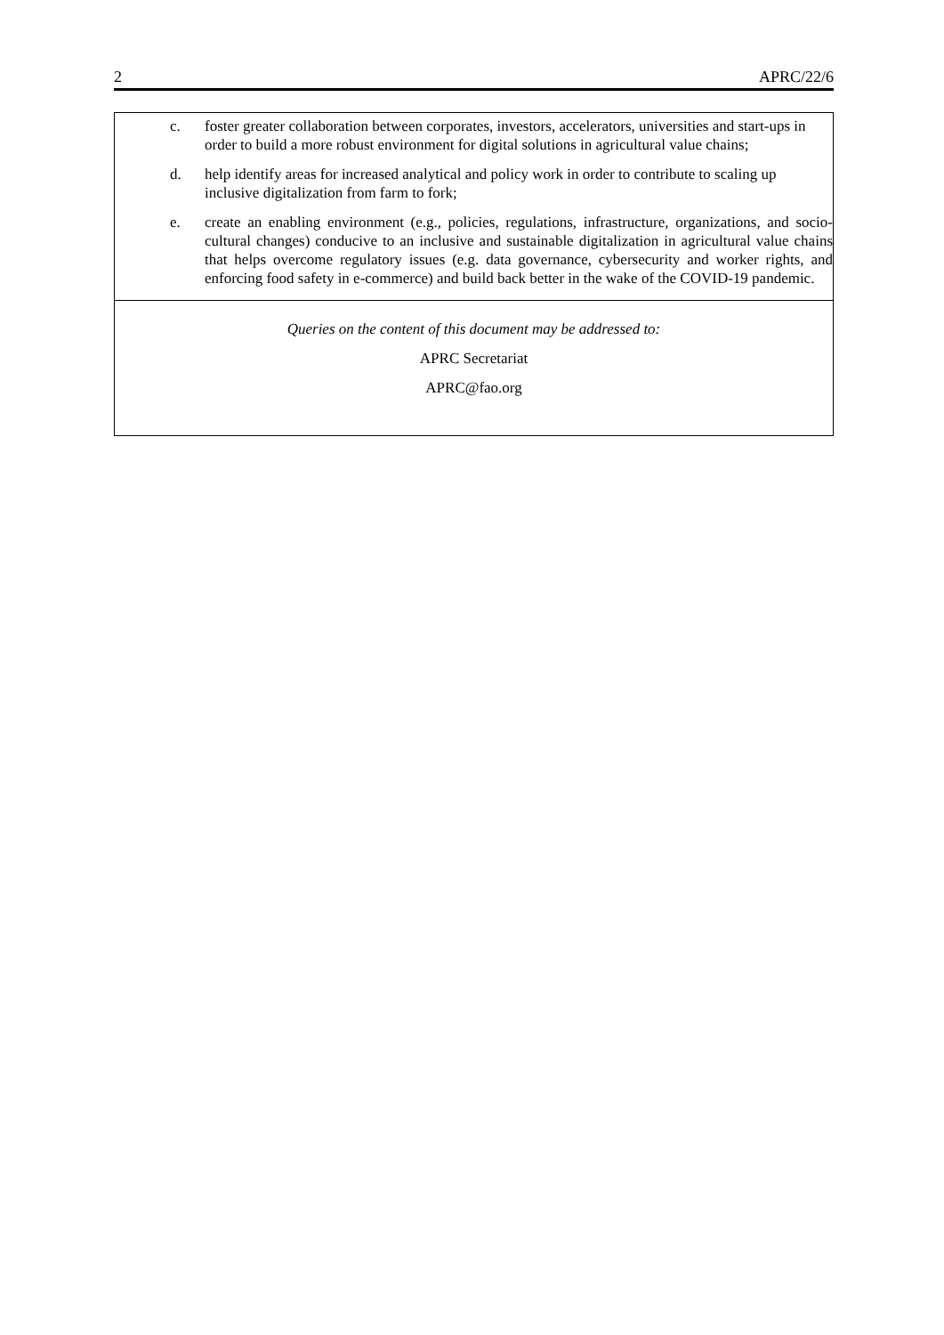2 APRC/22/6
c. foster greater collaboration between corporates, investors, accelerators, universities and start-ups in order to build a more robust environment for digital solutions in agricultural value chains;
d. help identify areas for increased analytical and policy work in order to contribute to scaling up inclusive digitalization from farm to fork;
e. create an enabling environment (e.g., policies, regulations, infrastructure, organizations, and socio-cultural changes) conducive to an inclusive and sustainable digitalization in agricultural value chains that helps overcome regulatory issues (e.g. data governance, cybersecurity and worker rights, and enforcing food safety in e-commerce) and build back better in the wake of the COVID-19 pandemic.
Queries on the content of this document may be addressed to:
APRC Secretariat
APRC@fao.org